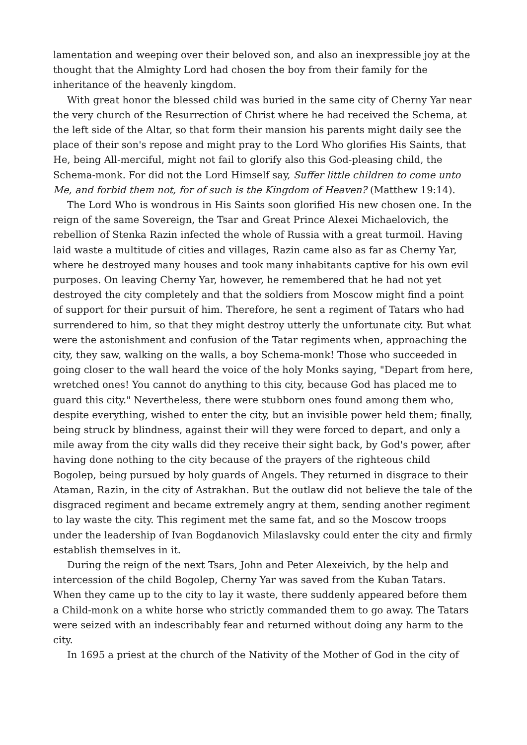lamentation and weeping over their beloved son, and also an inexpressible joy at the thought that the Almighty Lord had chosen the boy from their family for the inheritance of the heavenly kingdom.
With great honor the blessed child was buried in the same city of Cherny Yar near the very church of the Resurrection of Christ where he had received the Schema, at the left side of the Altar, so that form their mansion his parents might daily see the place of their son's repose and might pray to the Lord Who glorifies His Saints, that He, being All-merciful, might not fail to glorify also this God-pleasing child, the Schema-monk. For did not the Lord Himself say, Suffer little children to come unto Me, and forbid them not, for of such is the Kingdom of Heaven? (Matthew 19:14).
The Lord Who is wondrous in His Saints soon glorified His new chosen one. In the reign of the same Sovereign, the Tsar and Great Prince Alexei Michaelovich, the rebellion of Stenka Razin infected the whole of Russia with a great turmoil. Having laid waste a multitude of cities and villages, Razin came also as far as Cherny Yar, where he destroyed many houses and took many inhabitants captive for his own evil purposes. On leaving Cherny Yar, however, he remembered that he had not yet destroyed the city completely and that the soldiers from Moscow might find a point of support for their pursuit of him. Therefore, he sent a regiment of Tatars who had surrendered to him, so that they might destroy utterly the unfortunate city. But what were the astonishment and confusion of the Tatar regiments when, approaching the city, they saw, walking on the walls, a boy Schema-monk! Those who succeeded in going closer to the wall heard the voice of the holy Monks saying, "Depart from here, wretched ones! You cannot do anything to this city, because God has placed me to guard this city." Nevertheless, there were stubborn ones found among them who, despite everything, wished to enter the city, but an invisible power held them; finally, being struck by blindness, against their will they were forced to depart, and only a mile away from the city walls did they receive their sight back, by God's power, after having done nothing to the city because of the prayers of the righteous child Bogolep, being pursued by holy guards of Angels. They returned in disgrace to their Ataman, Razin, in the city of Astrakhan. But the outlaw did not believe the tale of the disgraced regiment and became extremely angry at them, sending another regiment to lay waste the city. This regiment met the same fat, and so the Moscow troops under the leadership of Ivan Bogdanovich Milaslavsky could enter the city and firmly establish themselves in it.
During the reign of the next Tsars, John and Peter Alexeivich, by the help and intercession of the child Bogolep, Cherny Yar was saved from the Kuban Tatars. When they came up to the city to lay it waste, there suddenly appeared before them a Child-monk on a white horse who strictly commanded them to go away. The Tatars were seized with an indescribably fear and returned without doing any harm to the city.
In 1695 a priest at the church of the Nativity of the Mother of God in the city of